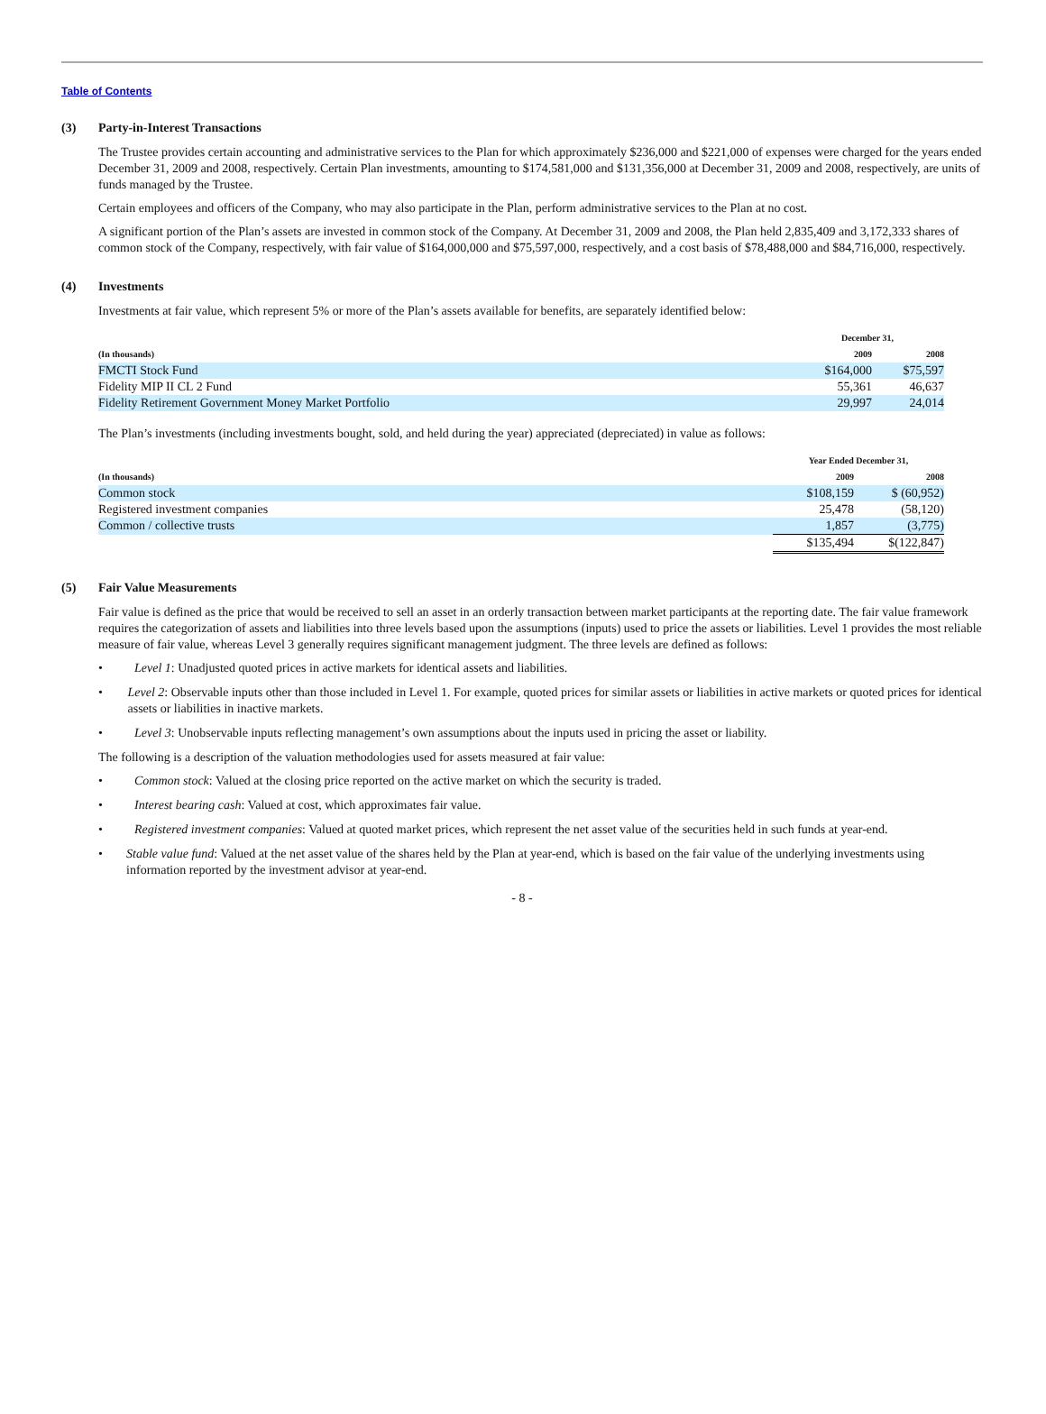Table of Contents
(3) Party-in-Interest Transactions
The Trustee provides certain accounting and administrative services to the Plan for which approximately $236,000 and $221,000 of expenses were charged for the years ended December 31, 2009 and 2008, respectively. Certain Plan investments, amounting to $174,581,000 and $131,356,000 at December 31, 2009 and 2008, respectively, are units of funds managed by the Trustee.
Certain employees and officers of the Company, who may also participate in the Plan, perform administrative services to the Plan at no cost.
A significant portion of the Plan’s assets are invested in common stock of the Company. At December 31, 2009 and 2008, the Plan held 2,835,409 and 3,172,333 shares of common stock of the Company, respectively, with fair value of $164,000,000 and $75,597,000, respectively, and a cost basis of $78,488,000 and $84,716,000, respectively.
(4) Investments
Investments at fair value, which represent 5% or more of the Plan’s assets available for benefits, are separately identified below:
| | December 31, | |
| --- | --- | --- |
| (In thousands) | 2009 | 2008 |
| FMCTI Stock Fund | $164,000 | $75,597 |
| Fidelity MIP II CL 2 Fund | 55,361 | 46,637 |
| Fidelity Retirement Government Money Market Portfolio | 29,997 | 24,014 |
The Plan’s investments (including investments bought, sold, and held during the year) appreciated (depreciated) in value as follows:
| | Year Ended December 31, | |
| --- | --- | --- |
| (In thousands) | 2009 | 2008 |
| Common stock | $108,159 | $ (60,952) |
| Registered investment companies | 25,478 | (58,120) |
| Common / collective trusts | 1,857 | (3,775) |
| | $135,494 | $(122,847) |
(5) Fair Value Measurements
Fair value is defined as the price that would be received to sell an asset in an orderly transaction between market participants at the reporting date. The fair value framework requires the categorization of assets and liabilities into three levels based upon the assumptions (inputs) used to price the assets or liabilities. Level 1 provides the most reliable measure of fair value, whereas Level 3 generally requires significant management judgment. The three levels are defined as follows:
• Level 1: Unadjusted quoted prices in active markets for identical assets and liabilities.
• Level 2: Observable inputs other than those included in Level 1. For example, quoted prices for similar assets or liabilities in active markets or quoted prices for identical assets or liabilities in inactive markets.
• Level 3: Unobservable inputs reflecting management’s own assumptions about the inputs used in pricing the asset or liability.
The following is a description of the valuation methodologies used for assets measured at fair value:
• Common stock: Valued at the closing price reported on the active market on which the security is traded.
• Interest bearing cash: Valued at cost, which approximates fair value.
• Registered investment companies: Valued at quoted market prices, which represent the net asset value of the securities held in such funds at year-end.
• Stable value fund: Valued at the net asset value of the shares held by the Plan at year-end, which is based on the fair value of the underlying investments using information reported by the investment advisor at year-end.
- 8 -